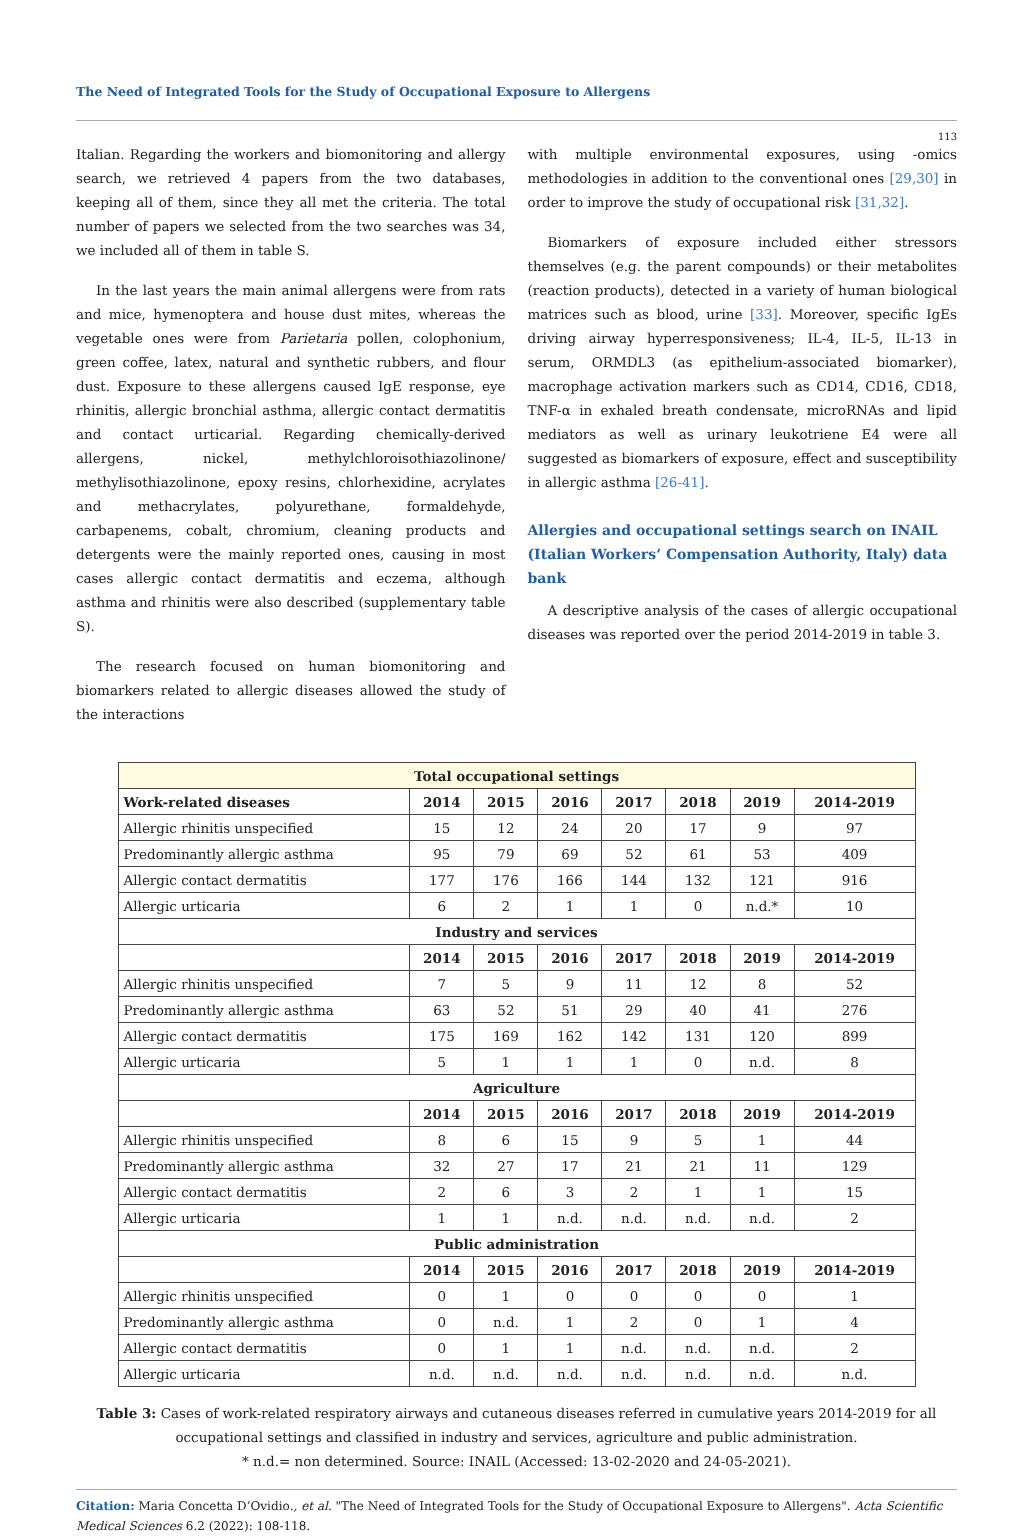The Need of Integrated Tools for the Study of Occupational Exposure to Allergens
113
Italian. Regarding the workers and biomonitoring and allergy search, we retrieved 4 papers from the two databases, keeping all of them, since they all met the criteria. The total number of papers we selected from the two searches was 34, we included all of them in table S.
In the last years the main animal allergens were from rats and mice, hymenoptera and house dust mites, whereas the vegetable ones were from Parietaria pollen, colophonium, green coffee, latex, natural and synthetic rubbers, and flour dust. Exposure to these allergens caused IgE response, eye rhinitis, allergic bronchial asthma, allergic contact dermatitis and contact urticarial. Regarding chemically-derived allergens, nickel, methylchloroisothiazolinone/ methylisothiazolinone, epoxy resins, chlorhexidine, acrylates and methacrylates, polyurethane, formaldehyde, carbapenems, cobalt, chromium, cleaning products and detergents were the mainly reported ones, causing in most cases allergic contact dermatitis and eczema, although asthma and rhinitis were also described (supplementary table S).
The research focused on human biomonitoring and biomarkers related to allergic diseases allowed the study of the interactions
with multiple environmental exposures, using -omics methodologies in addition to the conventional ones [29,30] in order to improve the study of occupational risk [31,32].
Biomarkers of exposure included either stressors themselves (e.g. the parent compounds) or their metabolites (reaction products), detected in a variety of human biological matrices such as blood, urine [33]. Moreover, specific IgEs driving airway hyperresponsiveness; IL-4, IL-5, IL-13 in serum, ORMDL3 (as epithelium-associated biomarker), macrophage activation markers such as CD14, CD16, CD18, TNF-α in exhaled breath condensate, microRNAs and lipid mediators as well as urinary leukotriene E4 were all suggested as biomarkers of exposure, effect and susceptibility in allergic asthma [26-41].
Allergies and occupational settings search on INAIL (Italian Workers’ Compensation Authority, Italy) data bank
A descriptive analysis of the cases of allergic occupational diseases was reported over the period 2014-2019 in table 3.
| Total occupational settings | | | | | | | |
| --- | --- | --- | --- | --- | --- | --- | --- |
| Work-related diseases | 2014 | 2015 | 2016 | 2017 | 2018 | 2019 | 2014-2019 |
| Allergic rhinitis unspecified | 15 | 12 | 24 | 20 | 17 | 9 | 97 |
| Predominantly allergic asthma | 95 | 79 | 69 | 52 | 61 | 53 | 409 |
| Allergic contact dermatitis | 177 | 176 | 166 | 144 | 132 | 121 | 916 |
| Allergic urticaria | 6 | 2 | 1 | 1 | 0 | n.d.* | 10 |
| Industry and services | | | | | | | |
| | 2014 | 2015 | 2016 | 2017 | 2018 | 2019 | 2014-2019 |
| Allergic rhinitis unspecified | 7 | 5 | 9 | 11 | 12 | 8 | 52 |
| Predominantly allergic asthma | 63 | 52 | 51 | 29 | 40 | 41 | 276 |
| Allergic contact dermatitis | 175 | 169 | 162 | 142 | 131 | 120 | 899 |
| Allergic urticaria | 5 | 1 | 1 | 1 | 0 | n.d. | 8 |
| Agriculture | | | | | | | |
| | 2014 | 2015 | 2016 | 2017 | 2018 | 2019 | 2014-2019 |
| Allergic rhinitis unspecified | 8 | 6 | 15 | 9 | 5 | 1 | 44 |
| Predominantly allergic asthma | 32 | 27 | 17 | 21 | 21 | 11 | 129 |
| Allergic contact dermatitis | 2 | 6 | 3 | 2 | 1 | 1 | 15 |
| Allergic urticaria | 1 | 1 | n.d. | n.d. | n.d. | n.d. | 2 |
| Public administration | | | | | | | |
| | 2014 | 2015 | 2016 | 2017 | 2018 | 2019 | 2014-2019 |
| Allergic rhinitis unspecified | 0 | 1 | 0 | 0 | 0 | 0 | 1 |
| Predominantly allergic asthma | 0 | n.d. | 1 | 2 | 0 | 1 | 4 |
| Allergic contact dermatitis | 0 | 1 | 1 | n.d. | n.d. | n.d. | 2 |
| Allergic urticaria | n.d. | n.d. | n.d. | n.d. | n.d. | n.d. | n.d. |
Table 3: Cases of work-related respiratory airways and cutaneous diseases referred in cumulative years 2014-2019 for all occupational settings and classified in industry and services, agriculture and public administration.
* n.d.= non determined. Source: INAIL (Accessed: 13-02-2020 and 24-05-2021).
Citation: Maria Concetta D’Ovidio., et al. "The Need of Integrated Tools for the Study of Occupational Exposure to Allergens". Acta Scientific Medical Sciences 6.2 (2022): 108-118.